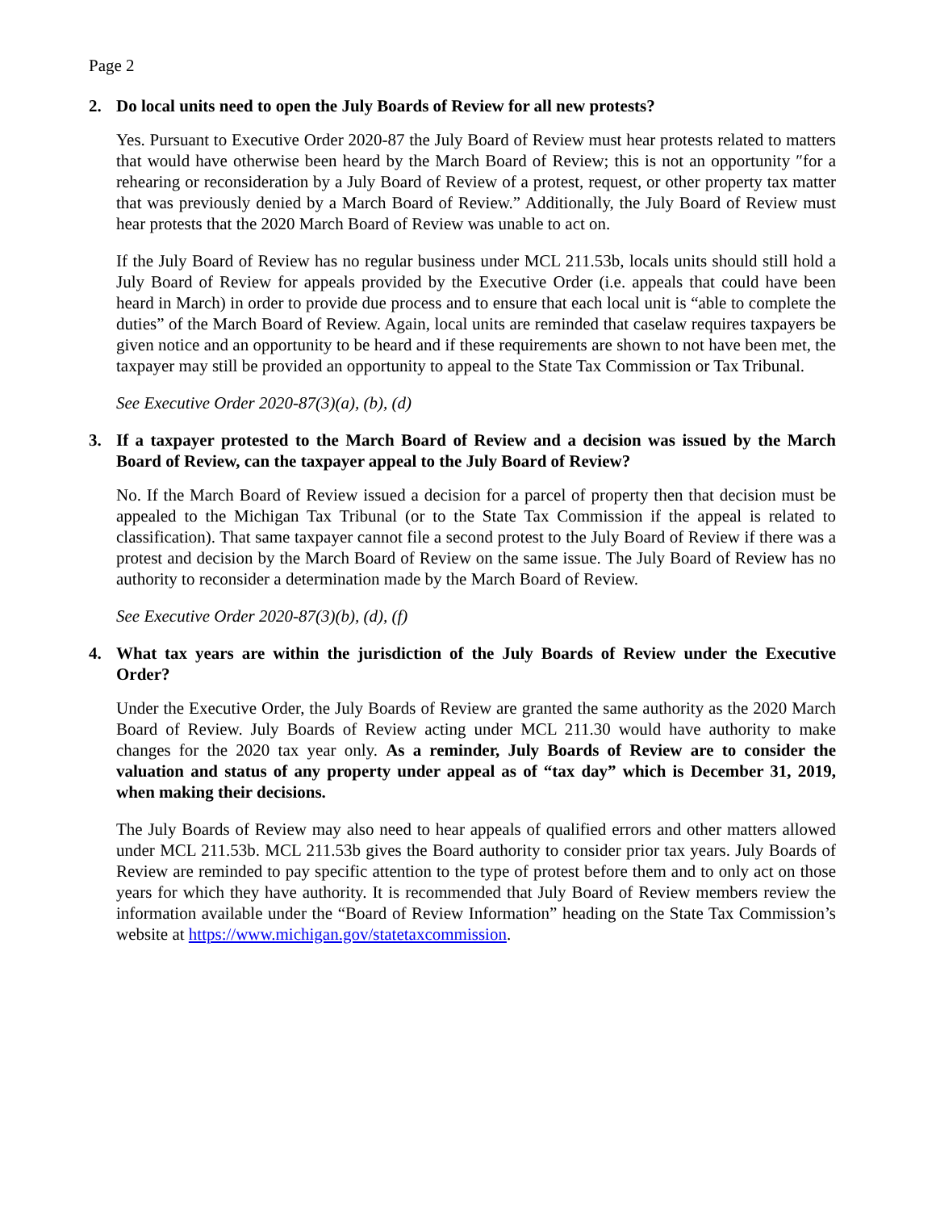Page 2
2. Do local units need to open the July Boards of Review for all new protests?
Yes. Pursuant to Executive Order 2020-87 the July Board of Review must hear protests related to matters that would have otherwise been heard by the March Board of Review; this is not an opportunity ″for a rehearing or reconsideration by a July Board of Review of a protest, request, or other property tax matter that was previously denied by a March Board of Review.” Additionally, the July Board of Review must hear protests that the 2020 March Board of Review was unable to act on.
If the July Board of Review has no regular business under MCL 211.53b, locals units should still hold a July Board of Review for appeals provided by the Executive Order (i.e. appeals that could have been heard in March) in order to provide due process and to ensure that each local unit is “able to complete the duties” of the March Board of Review. Again, local units are reminded that caselaw requires taxpayers be given notice and an opportunity to be heard and if these requirements are shown to not have been met, the taxpayer may still be provided an opportunity to appeal to the State Tax Commission or Tax Tribunal.
See Executive Order 2020-87(3)(a), (b), (d)
3. If a taxpayer protested to the March Board of Review and a decision was issued by the March Board of Review, can the taxpayer appeal to the July Board of Review?
No. If the March Board of Review issued a decision for a parcel of property then that decision must be appealed to the Michigan Tax Tribunal (or to the State Tax Commission if the appeal is related to classification). That same taxpayer cannot file a second protest to the July Board of Review if there was a protest and decision by the March Board of Review on the same issue. The July Board of Review has no authority to reconsider a determination made by the March Board of Review.
See Executive Order 2020-87(3)(b), (d), (f)
4. What tax years are within the jurisdiction of the July Boards of Review under the Executive Order?
Under the Executive Order, the July Boards of Review are granted the same authority as the 2020 March Board of Review. July Boards of Review acting under MCL 211.30 would have authority to make changes for the 2020 tax year only. As a reminder, July Boards of Review are to consider the valuation and status of any property under appeal as of “tax day” which is December 31, 2019, when making their decisions.
The July Boards of Review may also need to hear appeals of qualified errors and other matters allowed under MCL 211.53b. MCL 211.53b gives the Board authority to consider prior tax years. July Boards of Review are reminded to pay specific attention to the type of protest before them and to only act on those years for which they have authority. It is recommended that July Board of Review members review the information available under the “Board of Review Information” heading on the State Tax Commission’s website at https://www.michigan.gov/statetaxcommission.